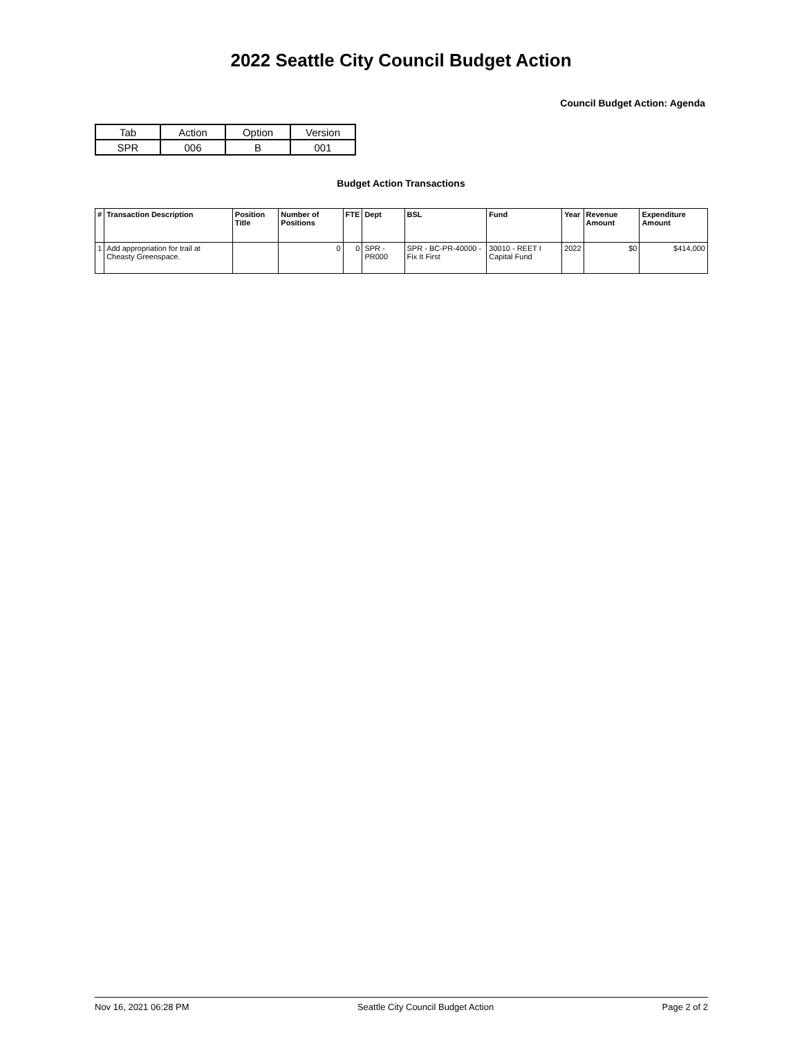2022 Seattle City Council Budget Action
Council Budget Action: Agenda
| Tab | Action | Option | Version |
| SPR | 006 | B | 001 |
Budget Action Transactions
| # | Transaction Description | Position Title | Number of Positions | FTE | Dept | BSL | Fund | Year | Revenue Amount | Expenditure Amount |
| --- | --- | --- | --- | --- | --- | --- | --- | --- | --- | --- |
| 1 | Add appropriation for trail at Cheasty Greenspace. | | 0 | 0 | SPR - PR000 | SPR - BC-PR-40000 - Fix It First | 30010 - REET I Capital Fund | 2022 | $0 | $414,000 |
Nov 16, 2021 06:28 PM Seattle City Council Budget Action Page 2 of 2